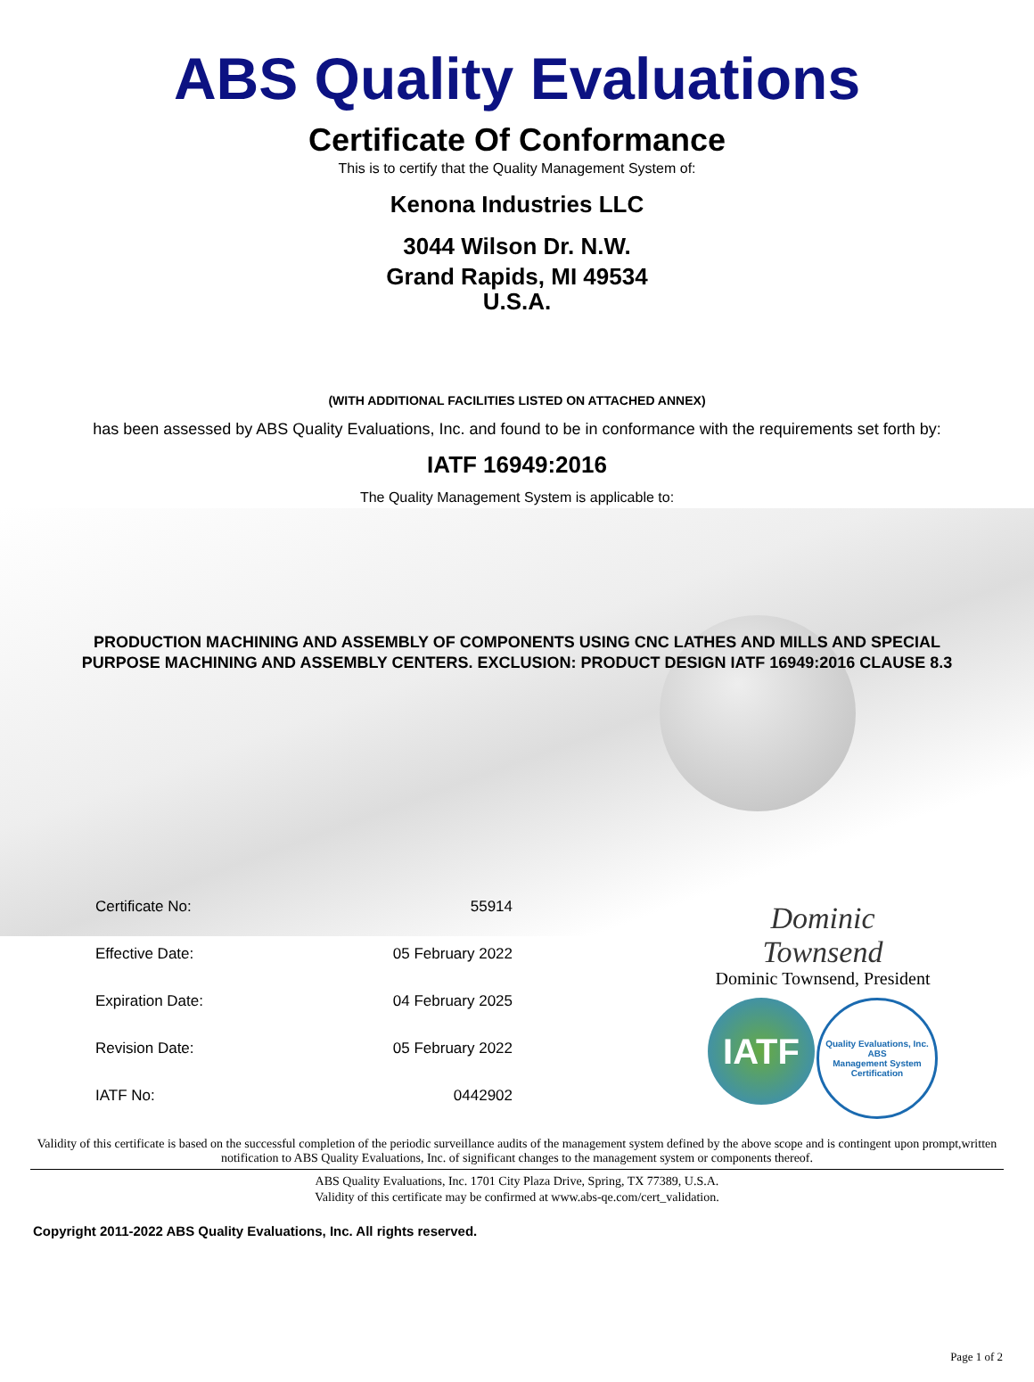ABS Quality Evaluations
Certificate Of Conformance
This is to certify that the Quality Management System of:
Kenona Industries LLC
3044 Wilson Dr. N.W.
Grand Rapids, MI 49534
U.S.A.
(WITH ADDITIONAL FACILITIES LISTED ON ATTACHED ANNEX)
has been assessed by ABS Quality Evaluations, Inc. and found to be in conformance with the requirements set forth by:
IATF 16949:2016
The Quality Management System is applicable to:
PRODUCTION MACHINING AND ASSEMBLY OF COMPONENTS USING CNC LATHES AND MILLS AND SPECIAL
PURPOSE MACHINING AND ASSEMBLY CENTERS. EXCLUSION: PRODUCT DESIGN IATF 16949:2016 CLAUSE 8.3
| Certificate No: | 55914 |
| Effective Date: | 05 February 2022 |
| Expiration Date: | 04 February 2025 |
| Revision Date: | 05 February 2022 |
| IATF No: | 0442902 |
Dominic Townsend
Dominic Townsend, President
IATF
Quality Evaluations, Inc.
ABS
Management System Certification
Validity of this certificate is based on the successful completion of the periodic surveillance audits of the management system defined by the above scope and is contingent upon prompt,written notification to ABS Quality Evaluations, Inc. of significant changes to the management system or components thereof.
ABS Quality Evaluations, Inc. 1701 City Plaza Drive, Spring, TX 77389, U.S.A.
Validity of this certificate may be confirmed at www.abs-qe.com/cert_validation.
Copyright 2011-2022 ABS Quality Evaluations, Inc. All rights reserved.
Page 1 of 2